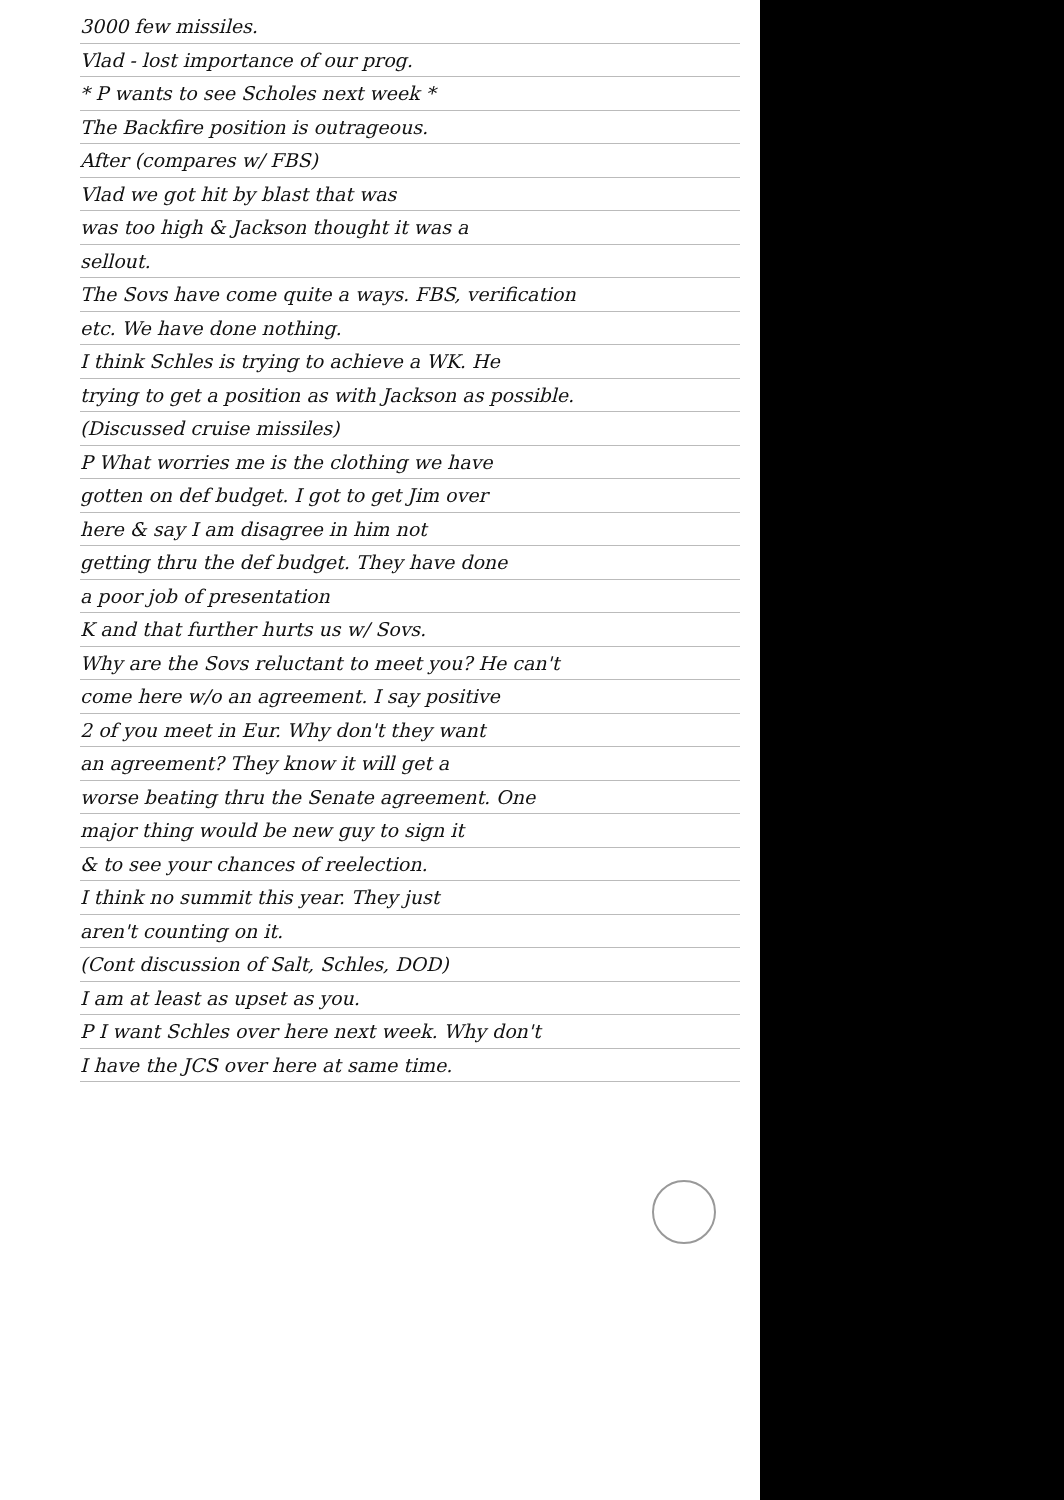3000 few missiles.
Vlad - lost importance of our prog.
* P wants to see Scholes next week *
The Backfire position is outrageous.
After (compares w/ FBS)
Vlad we got hit by blast that was
was too high & Jackson thought it was a
sellout.
The Sovs have come quite a ways. FBS, verification
etc. We have done nothing.
I think Schles is trying to achieve a WK. He
trying to get a position as with Jackson as possible.
(Discussed cruise missiles)
P What worries me is the clothing we have
gotten on def budget. I got to get Jim over
here & say I am disagree in him not
getting thru the def budget. They have done
a poor job of presentation
K and that further hurts us w/ Sovs.
Why are the Sovs reluctant to meet you? He can't
come here w/o an agreement. I say positive
2 of you meet in Eur. Why don't they want
an agreement? They know it will get a
worse beating thru the Senate agreement. One
major thing would be new guy to sign it
& to see your chances of reelection.
I think no summit this year. They just
aren't counting on it.
(Cont discussion of Salt, Schles, DOD)
I am at least as upset as you.
P I want Schles over here next week. Why don't
I have the JCS over here at same time.